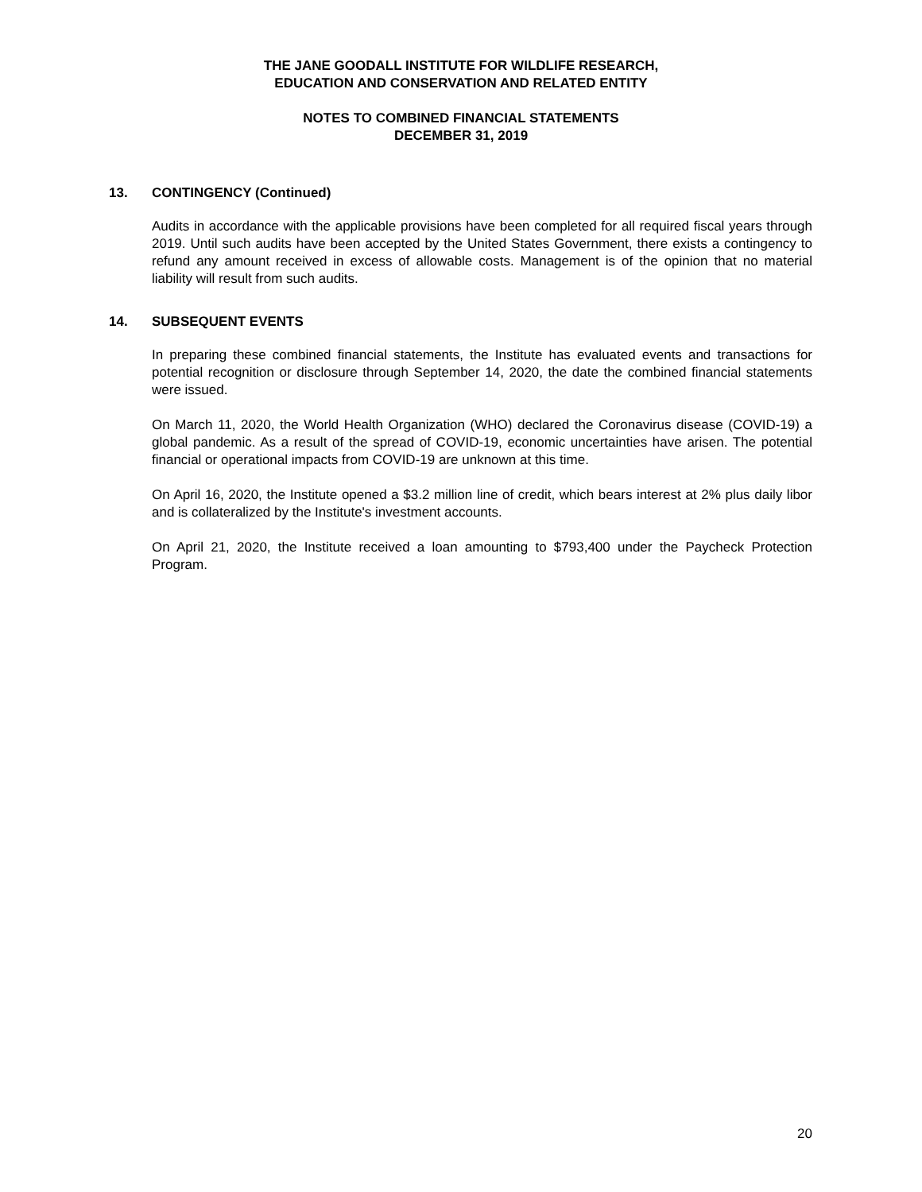THE JANE GOODALL INSTITUTE FOR WILDLIFE RESEARCH,
EDUCATION AND CONSERVATION AND RELATED ENTITY
NOTES TO COMBINED FINANCIAL STATEMENTS
DECEMBER 31, 2019
13. CONTINGENCY (Continued)
Audits in accordance with the applicable provisions have been completed for all required fiscal years through 2019. Until such audits have been accepted by the United States Government, there exists a contingency to refund any amount received in excess of allowable costs. Management is of the opinion that no material liability will result from such audits.
14. SUBSEQUENT EVENTS
In preparing these combined financial statements, the Institute has evaluated events and transactions for potential recognition or disclosure through September 14, 2020, the date the combined financial statements were issued.
On March 11, 2020, the World Health Organization (WHO) declared the Coronavirus disease (COVID-19) a global pandemic. As a result of the spread of COVID-19, economic uncertainties have arisen. The potential financial or operational impacts from COVID-19 are unknown at this time.
On April 16, 2020, the Institute opened a $3.2 million line of credit, which bears interest at 2% plus daily libor and is collateralized by the Institute's investment accounts.
On April 21, 2020, the Institute received a loan amounting to $793,400 under the Paycheck Protection Program.
20